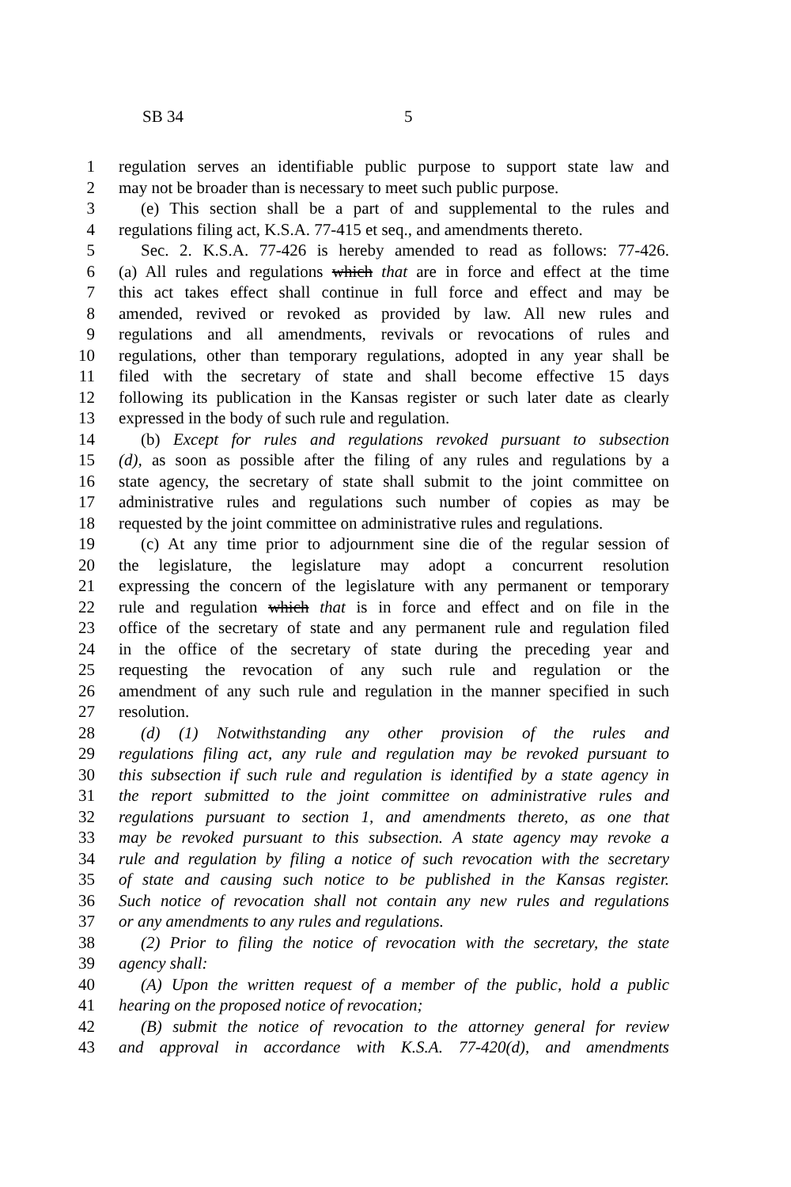SB 34 5
1 regulation serves an identifiable public purpose to support state law and
2 may not be broader than is necessary to meet such public purpose.
3 (e) This section shall be a part of and supplemental to the rules and
4 regulations filing act, K.S.A. 77-415 et seq., and amendments thereto.
5 Sec. 2. K.S.A. 77-426 is hereby amended to read as follows: 77-426.
6 (a) All rules and regulations which that are in force and effect at the time
7 this act takes effect shall continue in full force and effect and may be
8 amended, revived or revoked as provided by law. All new rules and
9 regulations and all amendments, revivals or revocations of rules and
10 regulations, other than temporary regulations, adopted in any year shall be
11 filed with the secretary of state and shall become effective 15 days
12 following its publication in the Kansas register or such later date as clearly
13 expressed in the body of such rule and regulation.
14 (b) Except for rules and regulations revoked pursuant to subsection
15 (d), as soon as possible after the filing of any rules and regulations by a
16 state agency, the secretary of state shall submit to the joint committee on
17 administrative rules and regulations such number of copies as may be
18 requested by the joint committee on administrative rules and regulations.
19 (c) At any time prior to adjournment sine die of the regular session of
20 the legislature, the legislature may adopt a concurrent resolution
21 expressing the concern of the legislature with any permanent or temporary
22 rule and regulation which that is in force and effect and on file in the
23 office of the secretary of state and any permanent rule and regulation filed
24 in the office of the secretary of state during the preceding year and
25 requesting the revocation of any such rule and regulation or the
26 amendment of any such rule and regulation in the manner specified in such
27 resolution.
28 (d) (1) Notwithstanding any other provision of the rules and
29 regulations filing act, any rule and regulation may be revoked pursuant to
30 this subsection if such rule and regulation is identified by a state agency in
31 the report submitted to the joint committee on administrative rules and
32 regulations pursuant to section 1, and amendments thereto, as one that
33 may be revoked pursuant to this subsection. A state agency may revoke a
34 rule and regulation by filing a notice of such revocation with the secretary
35 of state and causing such notice to be published in the Kansas register.
36 Such notice of revocation shall not contain any new rules and regulations
37 or any amendments to any rules and regulations.
38 (2) Prior to filing the notice of revocation with the secretary, the state
39 agency shall:
40 (A) Upon the written request of a member of the public, hold a public
41 hearing on the proposed notice of revocation;
42 (B) submit the notice of revocation to the attorney general for review
43 and approval in accordance with K.S.A. 77-420(d), and amendments